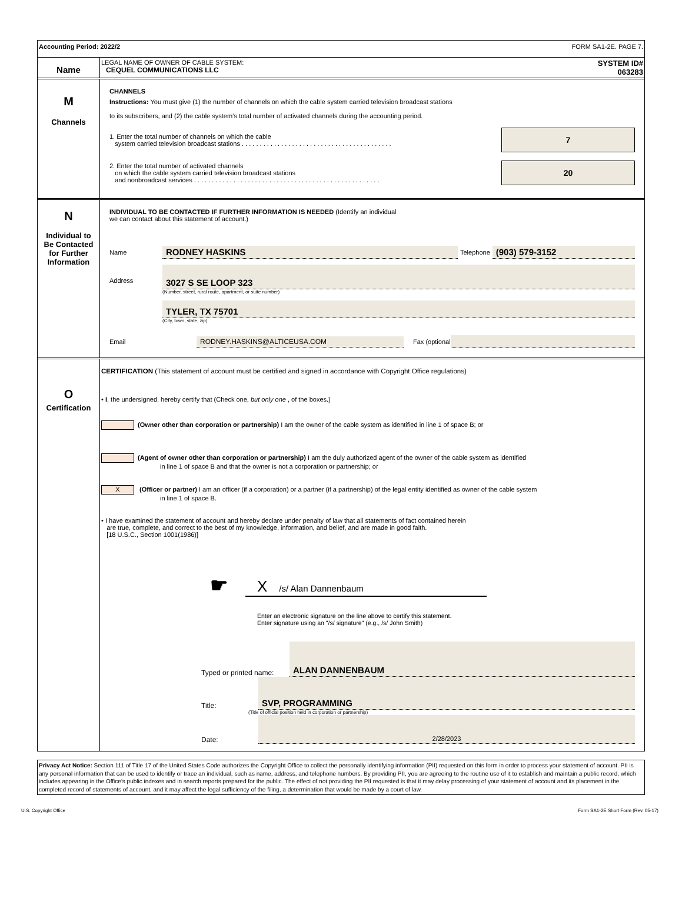Accounting Period: 2022/2 FORM SA1-2E. PAGE 7.
Name
LEGAL NAME OF OWNER OF CABLE SYSTEM:
CEQUEL COMMUNICATIONS LLC
SYSTEM ID#
063283
M
Channels
CHANNELS
Instructions: You must give (1) the number of channels on which the cable system carried television broadcast stations
to its subscribers, and (2) the cable system’s total number of activated channels during the accounting period.
1. Enter the total number of channels on which the cable
system carried television broadcast stations . . . . . . . . . . . . . . . . . . . . . . . . . . . . . . . . . . . . . . . . . .
7
2. Enter the total number of activated channels
on which the cable system carried television broadcast stations
and nonbroadcast services . . . . . . . . . . . . . . . . . . . . . . . . . . . . . . . . . . . . . . . . . . . . . . . . . . . .
20
N
Individual to
Be Contacted
for Further
Information
INDIVIDUAL TO BE CONTACTED IF FURTHER INFORMATION IS NEEDED (Identify an individual
we can contact about this statement of account.)
Name
RODNEY HASKINS
Telephone
(903) 579-3152
Address
3027 S SE LOOP 323
(Number, street, rural route, apartment, or suite number)
TYLER, TX 75701
(City, town, state, zip)
Email RODNEY.HASKINS@ALTICEUSA.COM Fax (optional
O
Certification
CERTIFICATION (This statement of account must be certified and signed in accordance with Copyright Office regulations)
• I, the undersigned, hereby certify that (Check one, but only one , of the boxes.)
(Owner other than corporation or partnership) I am the owner of the cable system as identified in line 1 of space B; or
(Agent of owner other than corporation or partnership) I am the duly authorized agent of the owner of the cable system as identified
in line 1 of space B and that the owner is not a corporation or partnership; or
X (Officer or partner) I am an officer (if a corporation) or a partner (if a partnership) of the legal entity identified as owner of the cable system
in line 1 of space B.
• I have examined the statement of account and hereby declare under penalty of law that all statements of fact contained herein
are true, complete, and correct to the best of my knowledge, information, and belief, and are made in good faith.
[18 U.S.C., Section 1001(1986)]
☛
X /s/ Alan Dannenbaum
Enter an electronic signature on the line above to certify this statement.
Enter signature using an "/s/ signature" (e.g., /s/ John Smith)
Typed or printed name:
ALAN DANNENBAUM
Title:
SVP, PROGRAMMING
(Title of official position held in corporation or partnership)
Date:
2/28/2023
Privacy Act Notice: Section 111 of Title 17 of the United States Code authorizes the Copyright Office to collect the personally identifying information (PII) requested on this form in order to process your statement of account. PII is any personal information that can be used to identify or trace an individual, such as name, address, and telephone numbers. By providing PII, you are agreeing to the routine use of it to establish and maintain a public record, which includes appearing in the Office's public indexes and in search reports prepared for the public. The effect of not providing the PII requested is that it may delay processing of your statement of account and its placement in the completed record of statements of account, and it may affect the legal sufficiency of the filing, a determination that would be made by a court of law.
U.S. Copyright Office Form SA1-2E Short Form (Rev. 05-17)